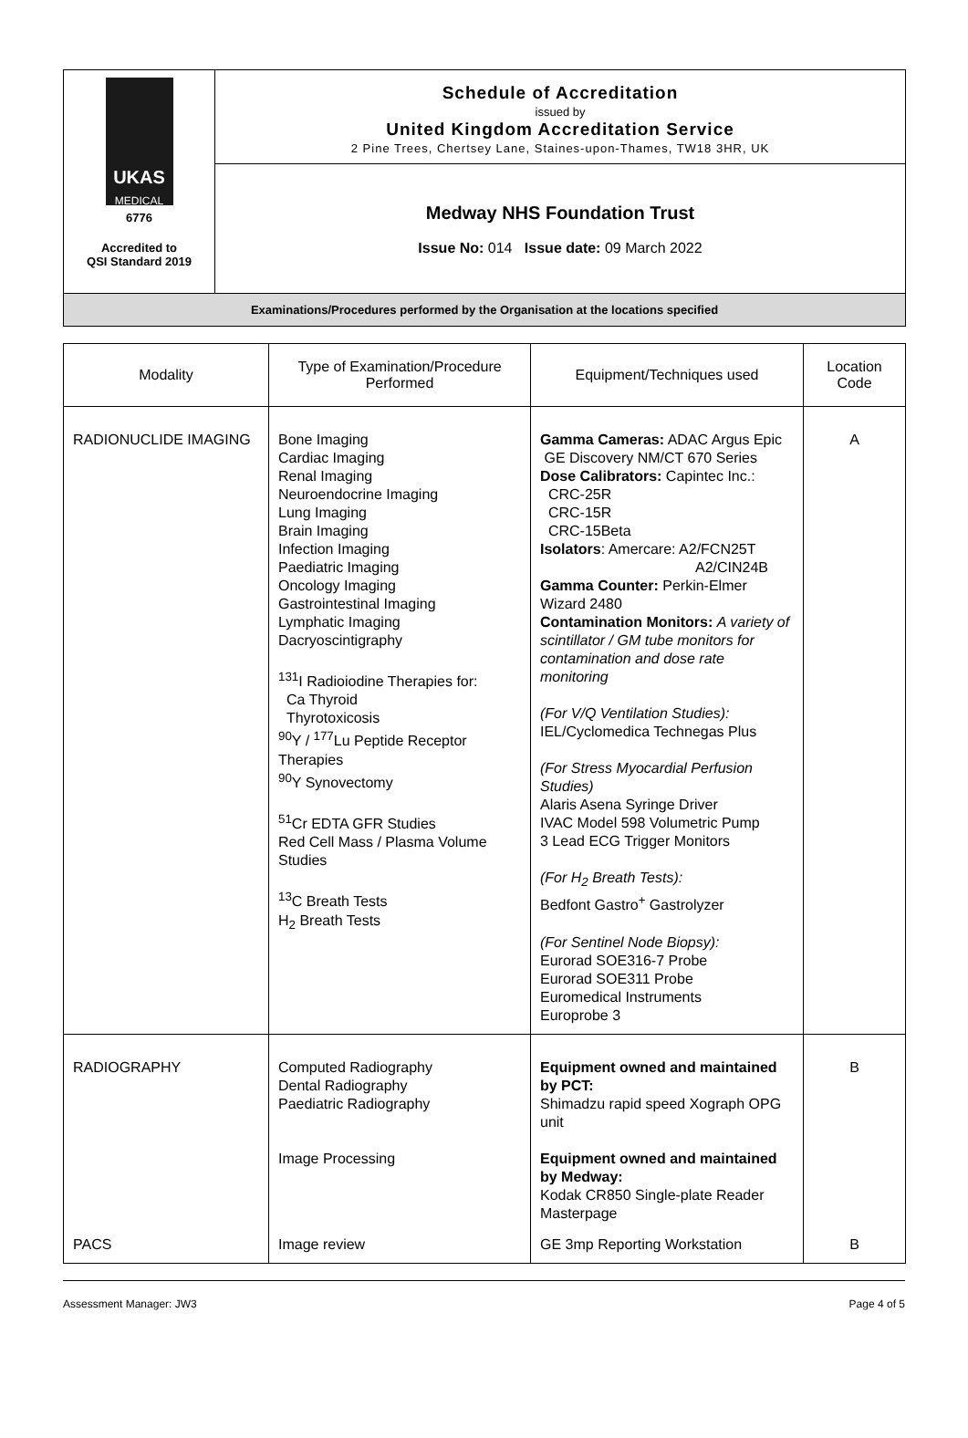UKAS
MEDICAL
6776
Accredited to
QSI Standard 2019
Schedule of Accreditation
issued by
United Kingdom Accreditation Service
2 Pine Trees, Chertsey Lane, Staines-upon-Thames, TW18 3HR, UK
Medway NHS Foundation Trust
Issue No: 014 Issue date: 09 March 2022
Examinations/Procedures performed by the Organisation at the locations specified
| Modality | Type of Examination/Procedure Performed | Equipment/Techniques used | Location Code |
| --- | --- | --- | --- |
| RADIONUCLIDE IMAGING | Bone Imaging Cardiac Imaging Renal Imaging Neuroendocrine Imaging Lung Imaging Brain Imaging Infection Imaging Paediatric Imaging Oncology Imaging Gastrointestinal Imaging Lymphatic Imaging Dacryoscintigraphy <sup>131</sup>I Radioiodine Therapies for: Ca Thyroid Thyrotoxicosis <sup>90</sup>Y / <sup>177</sup>Lu Peptide Receptor Therapies <sup>90</sup>Y Synovectomy <sup>51</sup>Cr EDTA GFR Studies Red Cell Mass / Plasma Volume Studies <sup>13</sup>C Breath Tests H<sub>2</sub> Breath Tests | Gamma Cameras: ADAC Argus Epic GE Discovery NM/CT 670 Series Dose Calibrators: Capintec Inc.: CRC-25R CRC-15R CRC-15Beta Isolators : Amercare: A2/FCN25T A2/CIN24B Gamma Counter: Perkin-Elmer Wizard 2480 Contamination Monitors: A variety of scintillator / GM tube monitors for contamination and dose rate monitoring (For V/Q Ventilation Studies): IEL/Cyclomedica Technegas Plus (For Stress Myocardial Perfusion Studies) Alaris Asena Syringe Driver IVAC Model 598 Volumetric Pump 3 Lead ECG Trigger Monitors (For H<sub>2</sub> Breath Tests): Bedfont Gastro<sup>+</sup> Gastrolyzer (For Sentinel Node Biopsy): Eurorad SOE316-7 Probe Eurorad SOE311 Probe Euromedical Instruments Europrobe 3 | A |
| RADIOGRAPHY | Computed Radiography Dental Radiography Paediatric Radiography Image Processing | Equipment owned and maintained by PCT: Shimadzu rapid speed Xograph OPG unit Equipment owned and maintained by Medway: Kodak CR850 Single-plate Reader Masterpage | B |
| PACS | Image review | GE 3mp Reporting Workstation | B |
Assessment Manager: JW3 Page 4 of 5